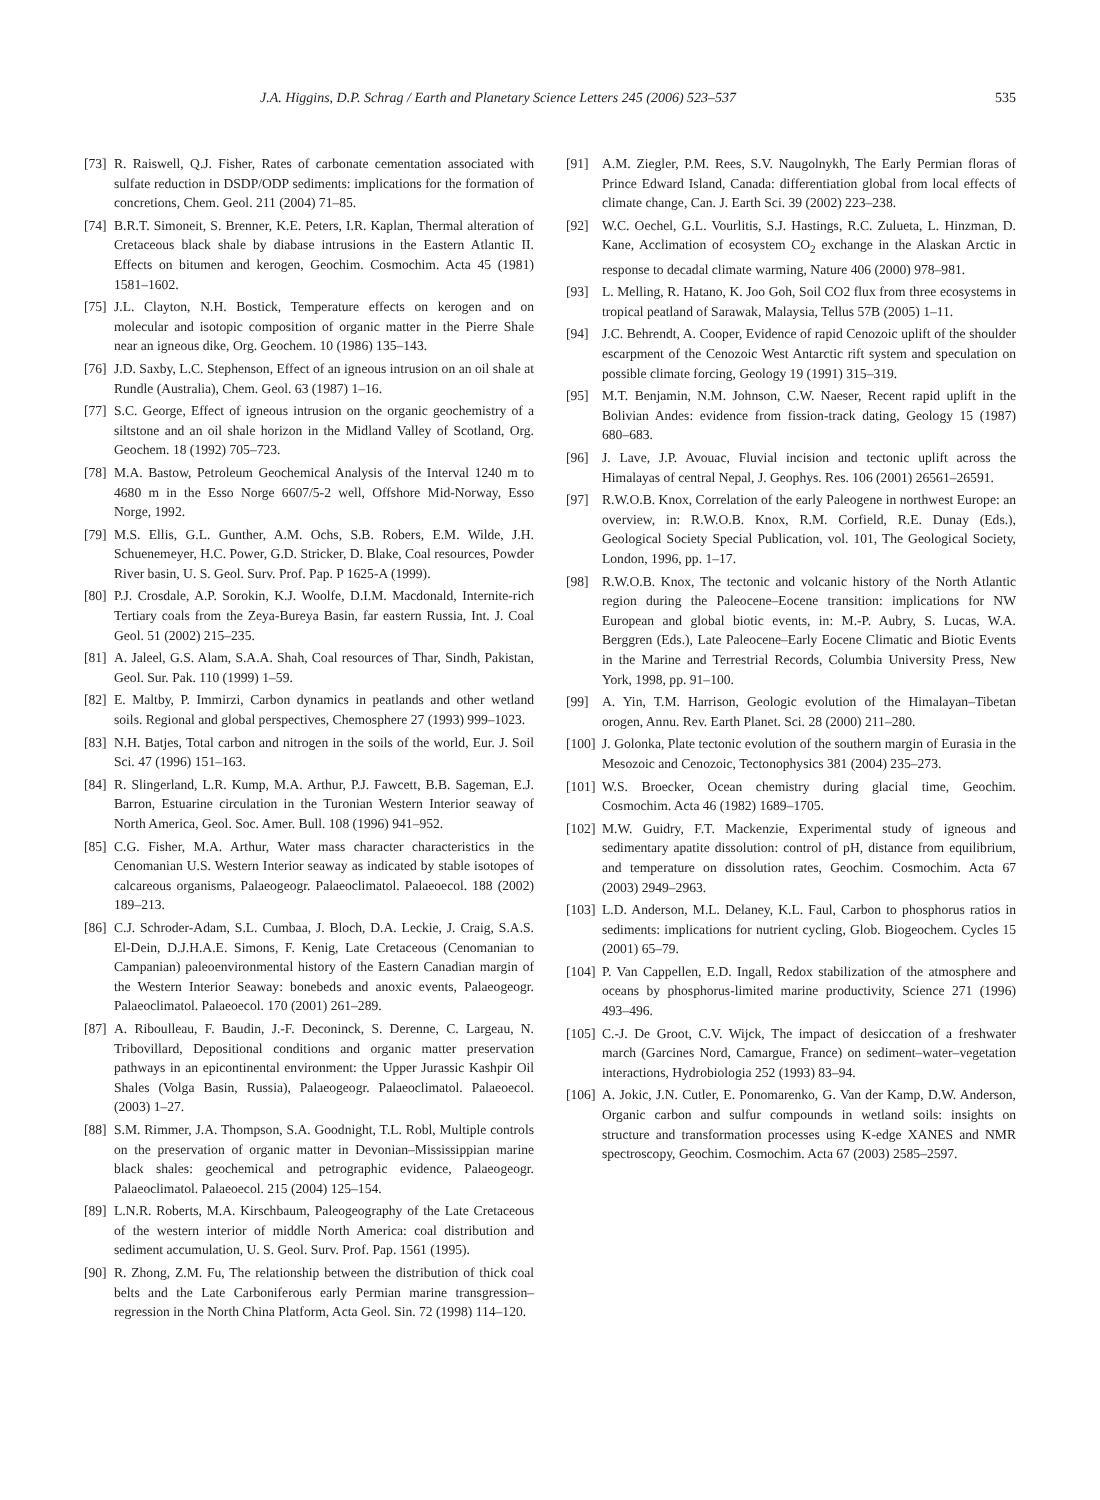J.A. Higgins, D.P. Schrag / Earth and Planetary Science Letters 245 (2006) 523–537 535
[73] R. Raiswell, Q.J. Fisher, Rates of carbonate cementation associated with sulfate reduction in DSDP/ODP sediments: implications for the formation of concretions, Chem. Geol. 211 (2004) 71–85.
[74] B.R.T. Simoneit, S. Brenner, K.E. Peters, I.R. Kaplan, Thermal alteration of Cretaceous black shale by diabase intrusions in the Eastern Atlantic II. Effects on bitumen and kerogen, Geochim. Cosmochim. Acta 45 (1981) 1581–1602.
[75] J.L. Clayton, N.H. Bostick, Temperature effects on kerogen and on molecular and isotopic composition of organic matter in the Pierre Shale near an igneous dike, Org. Geochem. 10 (1986) 135–143.
[76] J.D. Saxby, L.C. Stephenson, Effect of an igneous intrusion on an oil shale at Rundle (Australia), Chem. Geol. 63 (1987) 1–16.
[77] S.C. George, Effect of igneous intrusion on the organic geochemistry of a siltstone and an oil shale horizon in the Midland Valley of Scotland, Org. Geochem. 18 (1992) 705–723.
[78] M.A. Bastow, Petroleum Geochemical Analysis of the Interval 1240 m to 4680 m in the Esso Norge 6607/5-2 well, Offshore Mid-Norway, Esso Norge, 1992.
[79] M.S. Ellis, G.L. Gunther, A.M. Ochs, S.B. Robers, E.M. Wilde, J.H. Schuenemeyer, H.C. Power, G.D. Stricker, D. Blake, Coal resources, Powder River basin, U. S. Geol. Surv. Prof. Pap. P 1625-A (1999).
[80] P.J. Crosdale, A.P. Sorokin, K.J. Woolfe, D.I.M. Macdonald, Internite-rich Tertiary coals from the Zeya-Bureya Basin, far eastern Russia, Int. J. Coal Geol. 51 (2002) 215–235.
[81] A. Jaleel, G.S. Alam, S.A.A. Shah, Coal resources of Thar, Sindh, Pakistan, Geol. Sur. Pak. 110 (1999) 1–59.
[82] E. Maltby, P. Immirzi, Carbon dynamics in peatlands and other wetland soils. Regional and global perspectives, Chemosphere 27 (1993) 999–1023.
[83] N.H. Batjes, Total carbon and nitrogen in the soils of the world, Eur. J. Soil Sci. 47 (1996) 151–163.
[84] R. Slingerland, L.R. Kump, M.A. Arthur, P.J. Fawcett, B.B. Sageman, E.J. Barron, Estuarine circulation in the Turonian Western Interior seaway of North America, Geol. Soc. Amer. Bull. 108 (1996) 941–952.
[85] C.G. Fisher, M.A. Arthur, Water mass character characteristics in the Cenomanian U.S. Western Interior seaway as indicated by stable isotopes of calcareous organisms, Palaeogeogr. Palaeoclimatol. Palaeoecol. 188 (2002) 189–213.
[86] C.J. Schroder-Adam, S.L. Cumbaa, J. Bloch, D.A. Leckie, J. Craig, S.A.S. El-Dein, D.J.H.A.E. Simons, F. Kenig, Late Cretaceous (Cenomanian to Campanian) paleoenvironmental history of the Eastern Canadian margin of the Western Interior Seaway: bonebeds and anoxic events, Palaeogeogr. Palaeoclimatol. Palaeoecol. 170 (2001) 261–289.
[87] A. Riboulleau, F. Baudin, J.-F. Deconinck, S. Derenne, C. Largeau, N. Tribovillard, Depositional conditions and organic matter preservation pathways in an epicontinental environment: the Upper Jurassic Kashpir Oil Shales (Volga Basin, Russia), Palaeogeogr. Palaeoclimatol. Palaeoecol. (2003) 1–27.
[88] S.M. Rimmer, J.A. Thompson, S.A. Goodnight, T.L. Robl, Multiple controls on the preservation of organic matter in Devonian–Mississippian marine black shales: geochemical and petrographic evidence, Palaeogeogr. Palaeoclimatol. Palaeoecol. 215 (2004) 125–154.
[89] L.N.R. Roberts, M.A. Kirschbaum, Paleogeography of the Late Cretaceous of the western interior of middle North America: coal distribution and sediment accumulation, U. S. Geol. Surv. Prof. Pap. 1561 (1995).
[90] R. Zhong, Z.M. Fu, The relationship between the distribution of thick coal belts and the Late Carboniferous early Permian marine transgression–regression in the North China Platform, Acta Geol. Sin. 72 (1998) 114–120.
[91] A.M. Ziegler, P.M. Rees, S.V. Naugolnykh, The Early Permian floras of Prince Edward Island, Canada: differentiation global from local effects of climate change, Can. J. Earth Sci. 39 (2002) 223–238.
[92] W.C. Oechel, G.L. Vourlitis, S.J. Hastings, R.C. Zulueta, L. Hinzman, D. Kane, Acclimation of ecosystem CO<sub>2</sub> exchange in the Alaskan Arctic in response to decadal climate warming, Nature 406 (2000) 978–981.
[93] L. Melling, R. Hatano, K. Joo Goh, Soil CO2 flux from three ecosystems in tropical peatland of Sarawak, Malaysia, Tellus 57B (2005) 1–11.
[94] J.C. Behrendt, A. Cooper, Evidence of rapid Cenozoic uplift of the shoulder escarpment of the Cenozoic West Antarctic rift system and speculation on possible climate forcing, Geology 19 (1991) 315–319.
[95] M.T. Benjamin, N.M. Johnson, C.W. Naeser, Recent rapid uplift in the Bolivian Andes: evidence from fission-track dating, Geology 15 (1987) 680–683.
[96] J. Lave, J.P. Avouac, Fluvial incision and tectonic uplift across the Himalayas of central Nepal, J. Geophys. Res. 106 (2001) 26561–26591.
[97] R.W.O.B. Knox, Correlation of the early Paleogene in northwest Europe: an overview, in: R.W.O.B. Knox, R.M. Corfield, R.E. Dunay (Eds.), Geological Society Special Publication, vol. 101, The Geological Society, London, 1996, pp. 1–17.
[98] R.W.O.B. Knox, The tectonic and volcanic history of the North Atlantic region during the Paleocene–Eocene transition: implications for NW European and global biotic events, in: M.-P. Aubry, S. Lucas, W.A. Berggren (Eds.), Late Paleocene–Early Eocene Climatic and Biotic Events in the Marine and Terrestrial Records, Columbia University Press, New York, 1998, pp. 91–100.
[99] A. Yin, T.M. Harrison, Geologic evolution of the Himalayan–Tibetan orogen, Annu. Rev. Earth Planet. Sci. 28 (2000) 211–280.
[100] J. Golonka, Plate tectonic evolution of the southern margin of Eurasia in the Mesozoic and Cenozoic, Tectonophysics 381 (2004) 235–273.
[101] W.S. Broecker, Ocean chemistry during glacial time, Geochim. Cosmochim. Acta 46 (1982) 1689–1705.
[102] M.W. Guidry, F.T. Mackenzie, Experimental study of igneous and sedimentary apatite dissolution: control of pH, distance from equilibrium, and temperature on dissolution rates, Geochim. Cosmochim. Acta 67 (2003) 2949–2963.
[103] L.D. Anderson, M.L. Delaney, K.L. Faul, Carbon to phosphorus ratios in sediments: implications for nutrient cycling, Glob. Biogeochem. Cycles 15 (2001) 65–79.
[104] P. Van Cappellen, E.D. Ingall, Redox stabilization of the atmosphere and oceans by phosphorus-limited marine productivity, Science 271 (1996) 493–496.
[105] C.-J. De Groot, C.V. Wijck, The impact of desiccation of a freshwater march (Garcines Nord, Camargue, France) on sediment–water–vegetation interactions, Hydrobiologia 252 (1993) 83–94.
[106] A. Jokic, J.N. Cutler, E. Ponomarenko, G. Van der Kamp, D.W. Anderson, Organic carbon and sulfur compounds in wetland soils: insights on structure and transformation processes using K-edge XANES and NMR spectroscopy, Geochim. Cosmochim. Acta 67 (2003) 2585–2597.